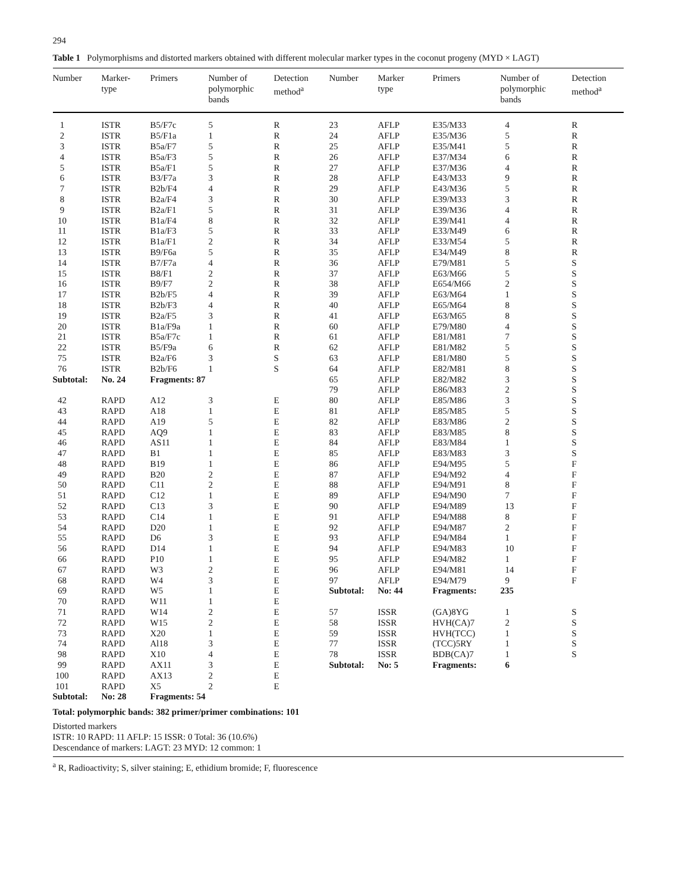294
Table 1 Polymorphisms and distorted markers obtained with different molecular marker types in the coconut progeny (MYD × LAGT)
| Number | Marker- type | Primers | Number of polymorphic bands | Detection method<sup>a</sup> | Number | Marker type | Primers | Number of polymorphic bands | Detection method<sup>a</sup> |
| --- | --- | --- | --- | --- | --- | --- | --- | --- | --- |
| 1 | ISTR | B5/F7c | 5 | R | 23 | AFLP | E35/M33 | 4 | R |
| 2 | ISTR | B5/F1a | 1 | R | 24 | AFLP | E35/M36 | 5 | R |
| 3 | ISTR | B5a/F7 | 5 | R | 25 | AFLP | E35/M41 | 5 | R |
| 4 | ISTR | B5a/F3 | 5 | R | 26 | AFLP | E37/M34 | 6 | R |
| 5 | ISTR | B5a/F1 | 5 | R | 27 | AFLP | E37/M36 | 4 | R |
| 6 | ISTR | B3/F7a | 3 | R | 28 | AFLP | E43/M33 | 9 | R |
| 7 | ISTR | B2b/F4 | 4 | R | 29 | AFLP | E43/M36 | 5 | R |
| 8 | ISTR | B2a/F4 | 3 | R | 30 | AFLP | E39/M33 | 3 | R |
| 9 | ISTR | B2a/F1 | 5 | R | 31 | AFLP | E39/M36 | 4 | R |
| 10 | ISTR | B1a/F4 | 8 | R | 32 | AFLP | E39/M41 | 4 | R |
| 11 | ISTR | B1a/F3 | 5 | R | 33 | AFLP | E33/M49 | 6 | R |
| 12 | ISTR | B1a/F1 | 2 | R | 34 | AFLP | E33/M54 | 5 | R |
| 13 | ISTR | B9/F6a | 5 | R | 35 | AFLP | E34/M49 | 8 | R |
| 14 | ISTR | B7/F7a | 4 | R | 36 | AFLP | E79/M81 | 5 | S |
| 15 | ISTR | B8/F1 | 2 | R | 37 | AFLP | E63/M66 | 5 | S |
| 16 | ISTR | B9/F7 | 2 | R | 38 | AFLP | E654/M66 | 2 | S |
| 17 | ISTR | B2b/F5 | 4 | R | 39 | AFLP | E63/M64 | 1 | S |
| 18 | ISTR | B2b/F3 | 4 | R | 40 | AFLP | E65/M64 | 8 | S |
| 19 | ISTR | B2a/F5 | 3 | R | 41 | AFLP | E63/M65 | 8 | S |
| 20 | ISTR | B1a/F9a | 1 | R | 60 | AFLP | E79/M80 | 4 | S |
| 21 | ISTR | B5a/F7c | 1 | R | 61 | AFLP | E81/M81 | 7 | S |
| 22 | ISTR | B5/F9a | 6 | R | 62 | AFLP | E81/M82 | 5 | S |
| 75 | ISTR | B2a/F6 | 3 | S | 63 | AFLP | E81/M80 | 5 | S |
| 76 | ISTR | B2b/F6 | 1 | S | 64 | AFLP | E82/M81 | 8 | S |
| Subtotal: | No. 24 | Fragments: 87 | | | 65 | AFLP | E82/M82 | 3 | S |
| | | | | | 79 | AFLP | E86/M83 | 2 | S |
| 42 | RAPD | A12 | 3 | E | 80 | AFLP | E85/M86 | 3 | S |
| 43 | RAPD | A18 | 1 | E | 81 | AFLP | E85/M85 | 5 | S |
| 44 | RAPD | A19 | 5 | E | 82 | AFLP | E83/M86 | 2 | S |
| 45 | RAPD | AQ9 | 1 | E | 83 | AFLP | E83/M85 | 8 | S |
| 46 | RAPD | AS11 | 1 | E | 84 | AFLP | E83/M84 | 1 | S |
| 47 | RAPD | B1 | 1 | E | 85 | AFLP | E83/M83 | 3 | S |
| 48 | RAPD | B19 | 1 | E | 86 | AFLP | E94/M95 | 5 | F |
| 49 | RAPD | B20 | 2 | E | 87 | AFLP | E94/M92 | 4 | F |
| 50 | RAPD | C11 | 2 | E | 88 | AFLP | E94/M91 | 8 | F |
| 51 | RAPD | C12 | 1 | E | 89 | AFLP | E94/M90 | 7 | F |
| 52 | RAPD | C13 | 3 | E | 90 | AFLP | E94/M89 | 13 | F |
| 53 | RAPD | C14 | 1 | E | 91 | AFLP | E94/M88 | 8 | F |
| 54 | RAPD | D20 | 1 | E | 92 | AFLP | E94/M87 | 2 | F |
| 55 | RAPD | D6 | 3 | E | 93 | AFLP | E94/M84 | 1 | F |
| 56 | RAPD | D14 | 1 | E | 94 | AFLP | E94/M83 | 10 | F |
| 66 | RAPD | P10 | 1 | E | 95 | AFLP | E94/M82 | 1 | F |
| 67 | RAPD | W3 | 2 | E | 96 | AFLP | E94/M81 | 14 | F |
| 68 | RAPD | W4 | 3 | E | 97 | AFLP | E94/M79 | 9 | F |
| 69 | RAPD | W5 | 1 | E | Subtotal: | No: 44 | Fragments: | 235 | |
| 70 | RAPD | W11 | 1 | E | | | | | |
| 71 | RAPD | W14 | 2 | E | 57 | ISSR | (GA)8YG | 1 | S |
| 72 | RAPD | W15 | 2 | E | 58 | ISSR | HVH(CA)7 | 2 | S |
| 73 | RAPD | X20 | 1 | E | 59 | ISSR | HVH(TCC) | 1 | S |
| 74 | RAPD | Al18 | 3 | E | 77 | ISSR | (TCC)5RY | 1 | S |
| 98 | RAPD | X10 | 4 | E | 78 | ISSR | BDB(CA)7 | 1 | S |
| 99 | RAPD | AX11 | 3 | E | Subtotal: | No: 5 | Fragments: | 6 | |
| 100 | RAPD | AX13 | 2 | E | | | | | |
| 101 | RAPD | X5 | 2 | E | | | | | |
| Subtotal: | No: 28 | Fragments: 54 | | | | | | | |
Total: polymorphic bands: 382 primer/primer combinations: 101
Distorted markers
ISTR: 10 RAPD: 11 AFLP: 15 ISSR: 0 Total: 36 (10.6%)
Descendance of markers: LAGT: 23 MYD: 12 common: 1
<sup>a</sup> R, Radioactivity; S, silver staining; E, ethidium bromide; F, fluorescence